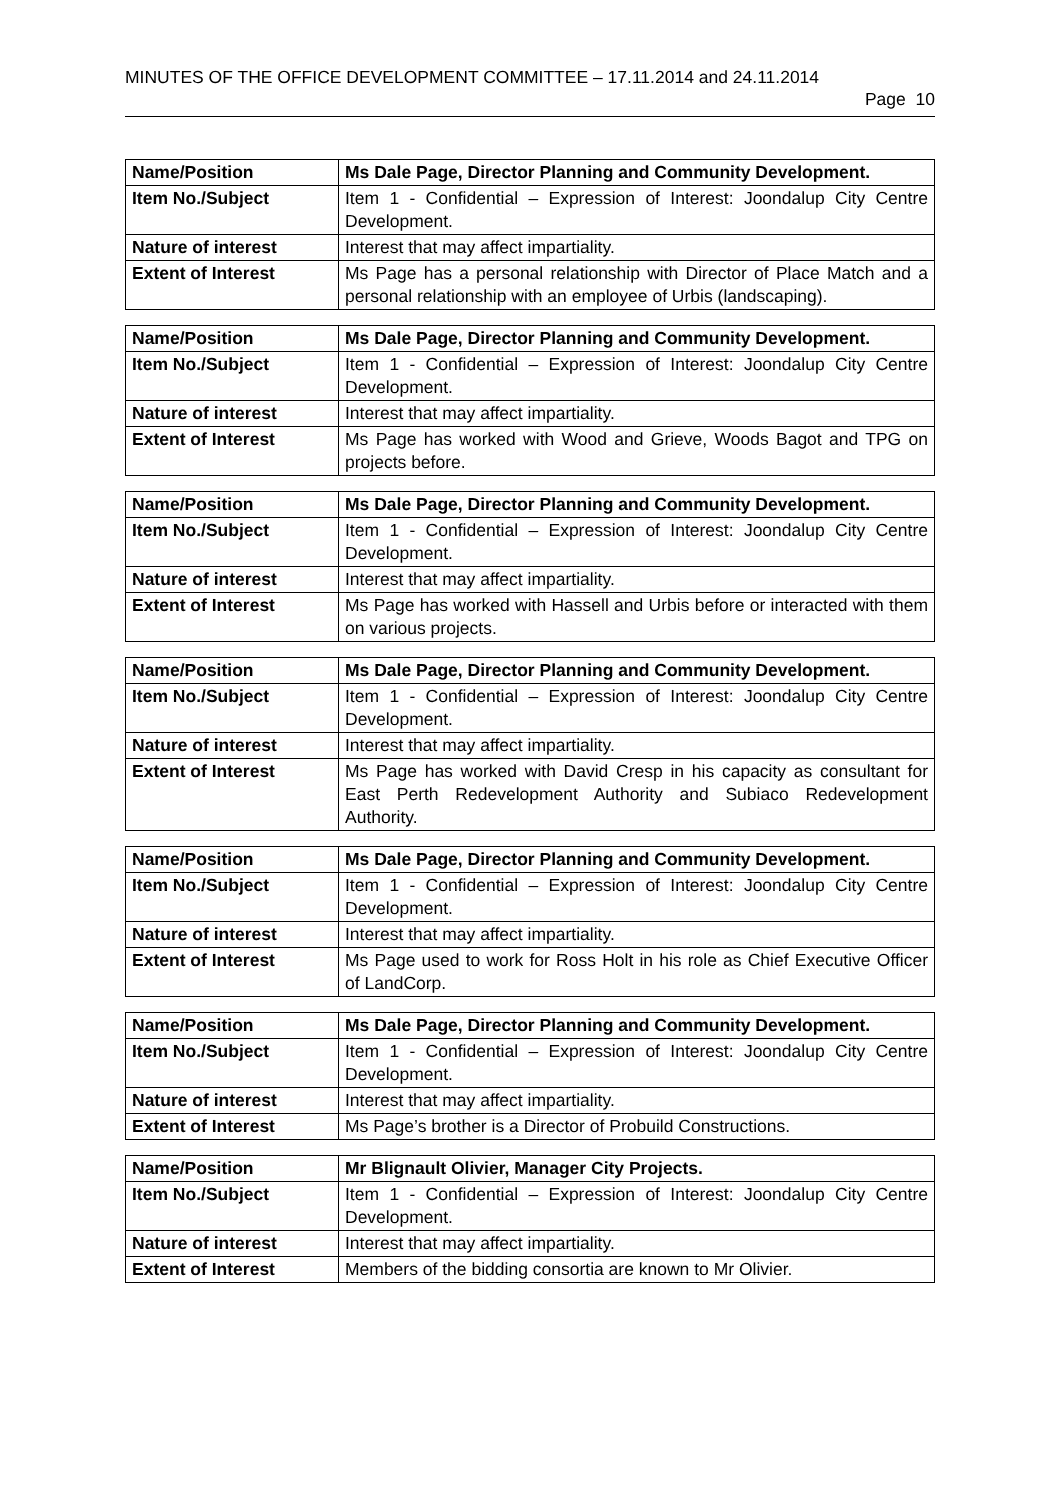MINUTES OF THE OFFICE DEVELOPMENT COMMITTEE – 17.11.2014 and 24.11.2014
Page 10
| Name/Position | Ms Dale Page, Director Planning and Community Development. |
| Item No./Subject | Item 1 - Confidential – Expression of Interest: Joondalup City Centre Development. |
| Nature of interest | Interest that may affect impartiality. |
| Extent of Interest | Ms Page has a personal relationship with Director of Place Match and a personal relationship with an employee of Urbis (landscaping). |
| Name/Position | Ms Dale Page, Director Planning and Community Development. |
| Item No./Subject | Item 1 - Confidential – Expression of Interest: Joondalup City Centre Development. |
| Nature of interest | Interest that may affect impartiality. |
| Extent of Interest | Ms Page has worked with Wood and Grieve, Woods Bagot and TPG on projects before. |
| Name/Position | Ms Dale Page, Director Planning and Community Development. |
| Item No./Subject | Item 1 - Confidential – Expression of Interest: Joondalup City Centre Development. |
| Nature of interest | Interest that may affect impartiality. |
| Extent of Interest | Ms Page has worked with Hassell and Urbis before or interacted with them on various projects. |
| Name/Position | Ms Dale Page, Director Planning and Community Development. |
| Item No./Subject | Item 1 - Confidential – Expression of Interest: Joondalup City Centre Development. |
| Nature of interest | Interest that may affect impartiality. |
| Extent of Interest | Ms Page has worked with David Cresp in his capacity as consultant for East Perth Redevelopment Authority and Subiaco Redevelopment Authority. |
| Name/Position | Ms Dale Page, Director Planning and Community Development. |
| Item No./Subject | Item 1 - Confidential – Expression of Interest: Joondalup City Centre Development. |
| Nature of interest | Interest that may affect impartiality. |
| Extent of Interest | Ms Page used to work for Ross Holt in his role as Chief Executive Officer of LandCorp. |
| Name/Position | Ms Dale Page, Director Planning and Community Development. |
| Item No./Subject | Item 1 - Confidential – Expression of Interest: Joondalup City Centre Development. |
| Nature of interest | Interest that may affect impartiality. |
| Extent of Interest | Ms Page’s brother is a Director of Probuild Constructions. |
| Name/Position | Mr Blignault Olivier, Manager City Projects. |
| Item No./Subject | Item 1 - Confidential – Expression of Interest: Joondalup City Centre Development. |
| Nature of interest | Interest that may affect impartiality. |
| Extent of Interest | Members of the bidding consortia are known to Mr Olivier. |